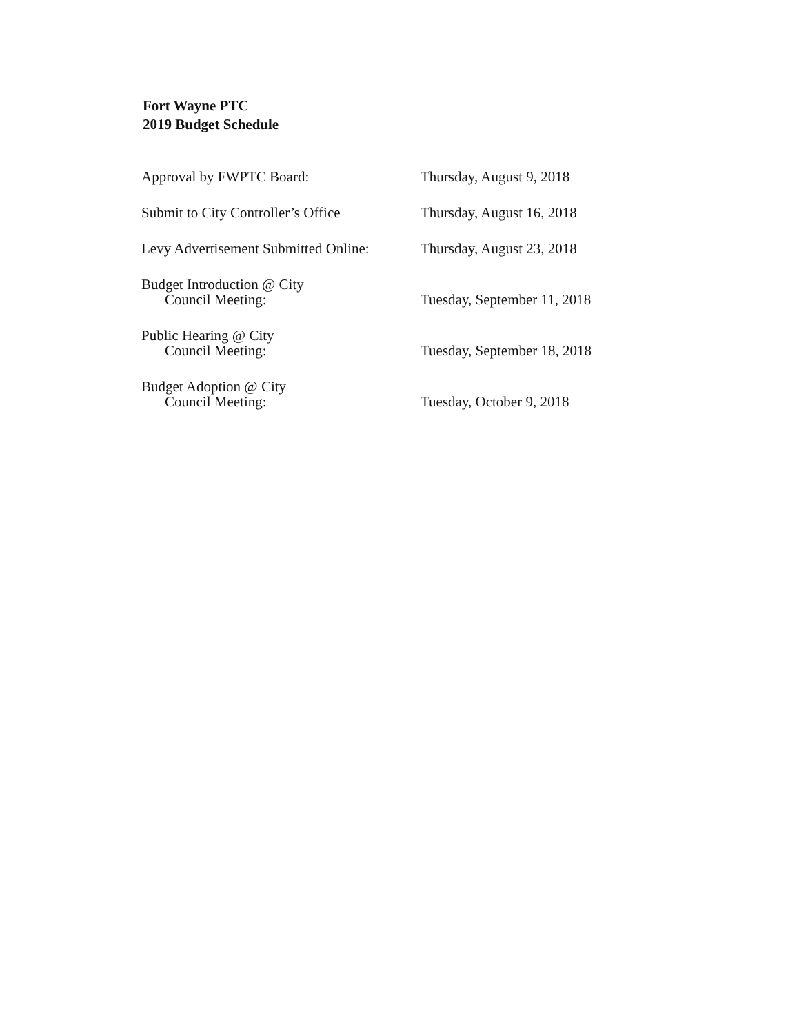Fort Wayne PTC
2019 Budget Schedule
Approval by FWPTC Board: Thursday, August 9, 2018
Submit to City Controller’s Office
Thursday, August 16, 2018
Levy Advertisement Submitted Online:
Thursday, August 23, 2018
Budget Introduction @ City
Council Meeting:
Tuesday, September 11, 2018
Public Hearing @ City
Council Meeting:
Tuesday, September 18, 2018
Budget Adoption @ City
Council Meeting:
Tuesday, October 9, 2018